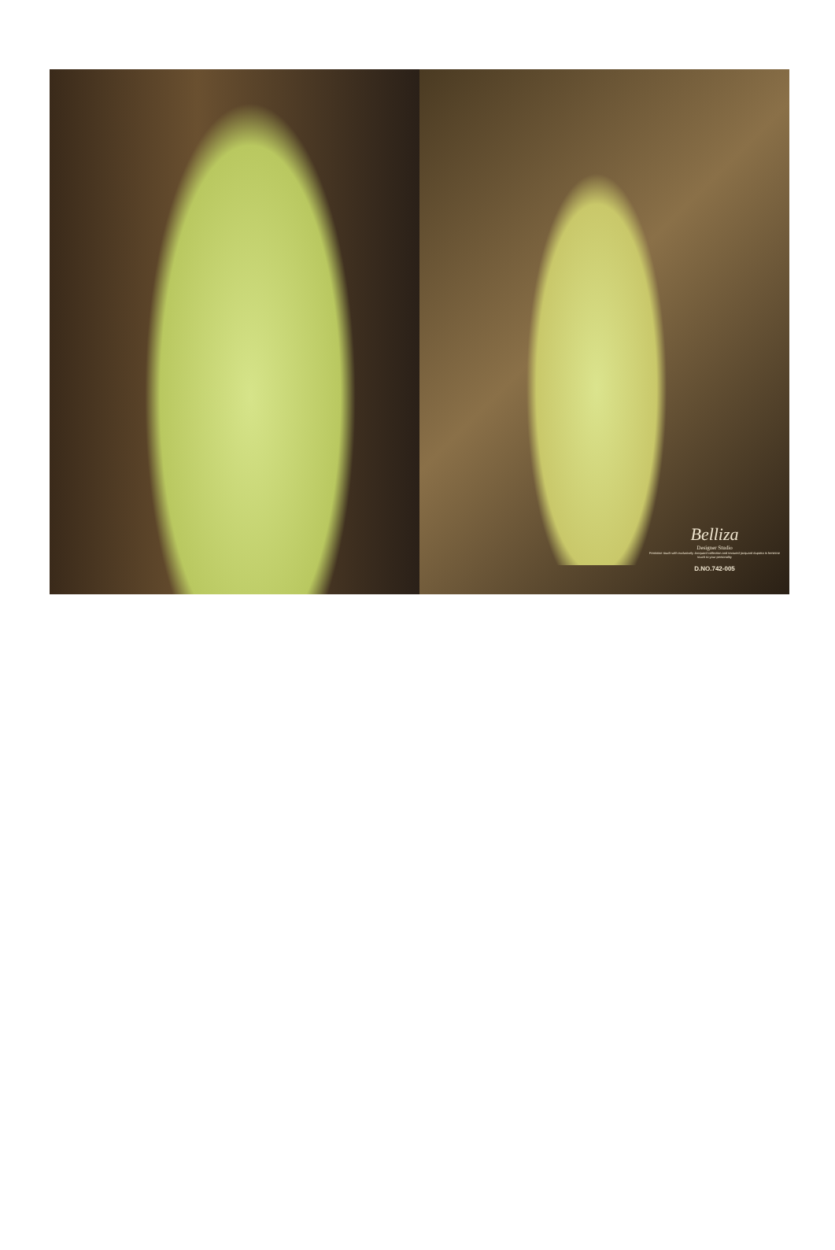Belliza
Designer Studio
Feminine touch with exclusively Jacquard collection and textured jacquard dupatta is feminine touch to your personality
D.NO.742-005